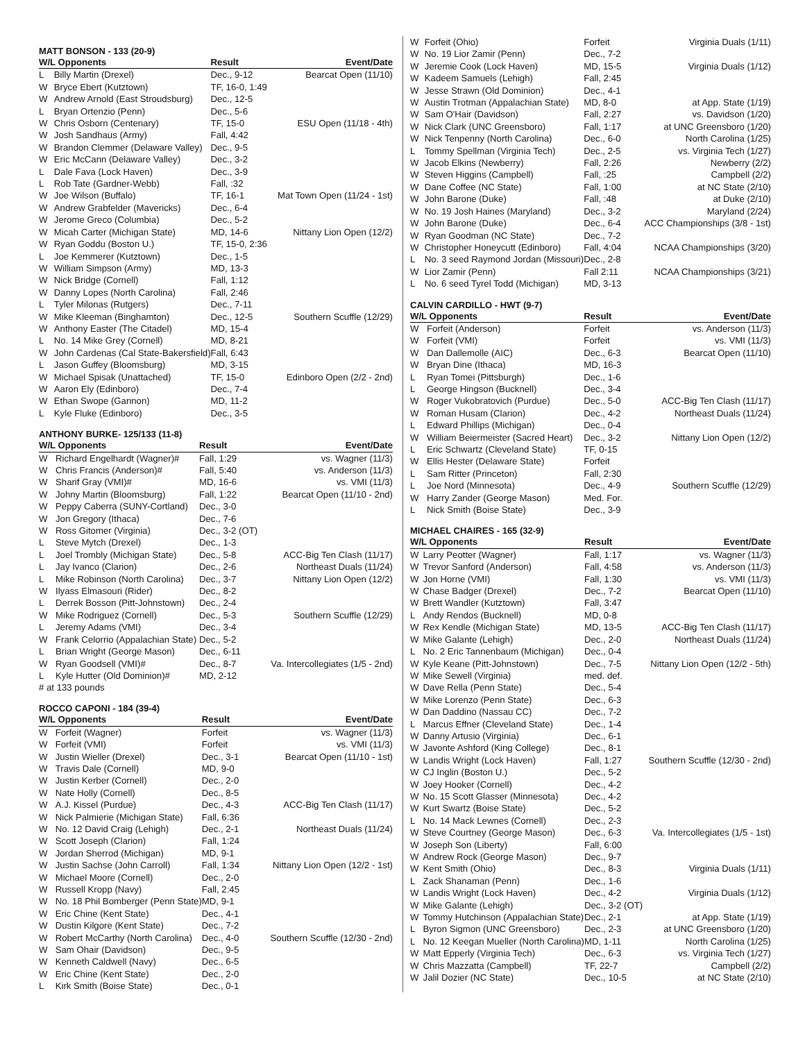MATT BONSON - 133 (20-9)
| W/L Opponents | | Result | Event/Date |
| --- | --- | --- | --- |
| L | Billy Martin (Drexel) | Dec., 9-12 | Bearcat Open (11/10) |
| W | Bryce Ebert (Kutztown) | TF, 16-0, 1:49 | |
| W | Andrew Arnold (East Stroudsburg) | Dec., 12-5 | |
| L | Bryan Ortenzio (Penn) | Dec., 5-6 | |
| W | Chris Osborn (Centenary) | TF, 15-0 | ESU Open (11/18 - 4th) |
| W | Josh Sandhaus (Army) | Fall, 4:42 | |
| W | Brandon Clemmer (Delaware Valley) | Dec., 9-5 | |
| W | Eric McCann (Delaware Valley) | Dec., 3-2 | |
| L | Dale Fava (Lock Haven) | Dec., 3-9 | |
| L | Rob Tate (Gardner-Webb) | Fall, :32 | |
| W | Joe Wilson (Buffalo) | TF, 16-1 | Mat Town Open (11/24 - 1st) |
| W | Andrew Grabfelder (Mavericks) | Dec., 6-4 | |
| W | Jerome Greco (Columbia) | Dec., 5-2 | |
| W | Micah Carter (Michigan State) | MD, 14-6 | Nittany Lion Open (12/2) |
| W | Ryan Goddu (Boston U.) | TF, 15-0, 2:36 | |
| L | Joe Kemmerer (Kutztown) | Dec., 1-5 | |
| W | William Simpson (Army) | MD, 13-3 | |
| W | Nick Bridge (Cornell) | Fall, 1:12 | |
| W | Danny Lopes (North Carolina) | Fall, 2:46 | |
| L | Tyler Milonas (Rutgers) | Dec., 7-11 | |
| W | Mike Kleeman (Binghamton) | Dec., 12-5 | Southern Scuffle (12/29) |
| W | Anthony Easter (The Citadel) | MD, 15-4 | |
| L | No. 14 Mike Grey (Cornell) | MD, 8-21 | |
| W | John Cardenas (Cal State-Bakersfield) | Fall, 6:43 | |
| L | Jason Guffey (Bloomsburg) | MD, 3-15 | |
| W | Michael Spisak (Unattached) | TF, 15-0 | Edinboro Open (2/2 - 2nd) |
| W | Aaron Ely (Edinboro) | Dec., 7-4 | |
| W | Ethan Swope (Gannon) | MD, 11-2 | |
| L | Kyle Fluke (Edinboro) | Dec., 3-5 | |
ANTHONY BURKE- 125/133 (11-8)
| W/L Opponents | | Result | Event/Date |
| --- | --- | --- | --- |
| W | Richard Engelhardt (Wagner)# | Fall, 1:29 | vs. Wagner (11/3) |
| W | Chris Francis (Anderson)# | Fall, 5:40 | vs. Anderson (11/3) |
| W | Sharif Gray (VMI)# | MD, 16-6 | vs. VMI (11/3) |
| W | Johny Martin (Bloomsburg) | Fall, 1:22 | Bearcat Open (11/10 - 2nd) |
| W | Peppy Caberra (SUNY-Cortland) | Dec., 3-0 | |
| W | Jon Gregory (Ithaca) | Dec., 7-6 | |
| W | Ross Gitomer (Virginia) | Dec., 3-2 (OT) | |
| L | Steve Mytch (Drexel) | Dec., 1-3 | |
| L | Joel Trombly (Michigan State) | Dec., 5-8 | ACC-Big Ten Clash (11/17) |
| L | Jay Ivanco (Clarion) | Dec., 2-6 | Northeast Duals (11/24) |
| L | Mike Robinson (North Carolina) | Dec., 3-7 | Nittany Lion Open (12/2) |
| W | Ilyass Elmasouri (Rider) | Dec., 8-2 | |
| L | Derrek Bosson (Pitt-Johnstown) | Dec., 2-4 | |
| W | Mike Rodriguez (Cornell) | Dec., 5-3 | Southern Scuffle (12/29) |
| L | Jeremy Adams (VMI) | Dec., 3-4 | |
| W | Frank Celorrio (Appalachian State) | Dec., 5-2 | |
| L | Brian Wright (George Mason) | Dec., 6-11 | |
| W | Ryan Goodsell (VMI)# | Dec., 8-7 | Va. Intercollegiates (1/5 - 2nd) |
| L | Kyle Hutter (Old Dominion)# | MD, 2-12 | |
# at 133 pounds
ROCCO CAPONI - 184 (39-4)
| W/L Opponents | | Result | Event/Date |
| --- | --- | --- | --- |
| W | Forfeit (Wagner) | Forfeit | vs. Wagner (11/3) |
| W | Forfeit (VMI) | Forfeit | vs. VMI (11/3) |
| W | Justin Wieller (Drexel) | Dec., 3-1 | Bearcat Open (11/10 - 1st) |
| W | Travis Dale (Cornell) | MD, 9-0 | |
| W | Justin Kerber (Cornell) | Dec., 2-0 | |
| W | Nate Holly (Cornell) | Dec., 8-5 | |
| W | A.J. Kissel (Purdue) | Dec., 4-3 | ACC-Big Ten Clash (11/17) |
| W | Nick Palmierie (Michigan State) | Fall, 6:36 | |
| W | No. 12 David Craig (Lehigh) | Dec., 2-1 | Northeast Duals (11/24) |
| W | Scott Joseph (Clarion) | Fall, 1:24 | |
| W | Jordan Sherrod (Michigan) | MD, 9-1 | |
| W | Justin Sachse (John Carroll) | Fall, 1:34 | Nittany Lion Open (12/2 - 1st) |
| W | Michael Moore (Cornell) | Dec., 2-0 | |
| W | Russell Kropp (Navy) | Fall, 2:45 | |
| W | No. 18 Phil Bomberger (Penn State) | MD, 9-1 | |
| W | Eric Chine (Kent State) | Dec., 4-1 | |
| W | Dustin Kilgore (Kent State) | Dec., 7-2 | |
| W | Robert McCarthy (North Carolina) | Dec., 4-0 | Southern Scuffle (12/30 - 2nd) |
| W | Sam Ohair (Davidson) | Dec., 9-5 | |
| W | Kenneth Caldwell (Navy) | Dec., 6-5 | |
| W | Eric Chine (Kent State) | Dec., 2-0 | |
| L | Kirk Smith (Boise State) | Dec., 0-1 | |
| W | Forfeit (Ohio) | Forfeit | Virginia Duals (1/11) |
| W | No. 19 Lior Zamir (Penn) | Dec., 7-2 | |
| W | Jeremie Cook (Lock Haven) | MD, 15-5 | Virginia Duals (1/12) |
| W | Kadeem Samuels (Lehigh) | Fall, 2:45 | |
| W | Jesse Strawn (Old Dominion) | Dec., 4-1 | |
| W | Austin Trotman (Appalachian State) | MD, 8-0 | at App. State (1/19) |
| W | Sam O'Hair (Davidson) | Fall, 2:27 | vs. Davidson (1/20) |
| W | Nick Clark (UNC Greensboro) | Fall, 1:17 | at UNC Greensboro (1/20) |
| W | Nick Tenpenny (North Carolina) | Dec., 6-0 | North Carolina (1/25) |
| L | Tommy Spellman (Virginia Tech) | Dec., 2-5 | vs. Virginia Tech (1/27) |
| W | Jacob Elkins (Newberry) | Fall, 2:26 | Newberry (2/2) |
| W | Steven Higgins (Campbell) | Fall, :25 | Campbell (2/2) |
| W | Dane Coffee (NC State) | Fall, 1:00 | at NC State (2/10) |
| W | John Barone (Duke) | Fall, :48 | at Duke (2/10) |
| W | No. 19 Josh Haines (Maryland) | Dec., 3-2 | Maryland (2/24) |
| W | John Barone (Duke) | Dec., 6-4 | ACC Championships (3/8 - 1st) |
| W | Ryan Goodman (NC State) | Dec., 7-2 | |
| W | Christopher Honeycutt (Edinboro) | Fall, 4:04 | NCAA Championships (3/20) |
| L | No. 3 seed Raymond Jordan (Missouri) | Dec., 2-8 | |
| W | Lior Zamir (Penn) | Fall 2:11 | NCAA Championships (3/21) |
| L | No. 6 seed Tyrel Todd (Michigan) | MD, 3-13 | |
CALVIN CARDILLO - HWT (9-7)
| W/L Opponents | | Result | Event/Date |
| --- | --- | --- | --- |
| W | Forfeit (Anderson) | Forfeit | vs. Anderson (11/3) |
| W | Forfeit (VMI) | Forfeit | vs. VMI (11/3) |
| W | Dan Dallemolle (AIC) | Dec., 6-3 | Bearcat Open (11/10) |
| W | Bryan Dine (Ithaca) | MD, 16-3 | |
| L | Ryan Tomei (Pittsburgh) | Dec., 1-6 | |
| L | George Hingson (Bucknell) | Dec., 3-4 | |
| W | Roger Vukobratovich (Purdue) | Dec., 5-0 | ACC-Big Ten Clash (11/17) |
| W | Roman Husam (Clarion) | Dec., 4-2 | Northeast Duals (11/24) |
| L | Edward Phillips (Michigan) | Dec., 0-4 | |
| W | William Beiermeister (Sacred Heart) | Dec., 3-2 | Nittany Lion Open (12/2) |
| L | Eric Schwartz (Cleveland State) | TF, 0-15 | |
| W | Ellis Hester (Delaware State) | Forfeit | |
| L | Sam Ritter (Princeton) | Fall, 2:30 | |
| L | Joe Nord (Minnesota) | Dec., 4-9 | Southern Scuffle (12/29) |
| W | Harry Zander (George Mason) | Med. For. | |
| L | Nick Smith (Boise State) | Dec., 3-9 | |
MICHAEL CHAIRES - 165 (32-9)
| W/L Opponents | | Result | Event/Date |
| --- | --- | --- | --- |
| W | Larry Peotter (Wagner) | Fall, 1:17 | vs. Wagner (11/3) |
| W | Trevor Sanford (Anderson) | Fall, 4:58 | vs. Anderson (11/3) |
| W | Jon Horne (VMI) | Fall, 1:30 | vs. VMI (11/3) |
| W | Chase Badger (Drexel) | Dec., 7-2 | Bearcat Open (11/10) |
| W | Brett Wandler (Kutztown) | Fall, 3:47 | |
| L | Andy Rendos (Bucknell) | MD, 0-8 | |
| W | Rex Kendle (Michigan State) | MD, 13-5 | ACC-Big Ten Clash (11/17) |
| W | Mike Galante (Lehigh) | Dec., 2-0 | Northeast Duals (11/24) |
| L | No. 2 Eric Tannenbaum (Michigan) | Dec., 0-4 | |
| W | Kyle Keane (Pitt-Johnstown) | Dec., 7-5 | Nittany Lion Open (12/2 - 5th) |
| W | Mike Sewell (Virginia) | med. def. | |
| W | Dave Rella (Penn State) | Dec., 5-4 | |
| W | Mike Lorenzo (Penn State) | Dec., 6-3 | |
| W | Dan Daddino (Nassau CC) | Dec., 7-2 | |
| L | Marcus Effner (Cleveland State) | Dec., 1-4 | |
| W | Danny Artusio (Virginia) | Dec., 6-1 | |
| W | Javonte Ashford (King College) | Dec., 8-1 | |
| W | Landis Wright (Lock Haven) | Fall, 1:27 | Southern Scuffle (12/30 - 2nd) |
| W | CJ Inglin (Boston U.) | Dec., 5-2 | |
| W | Joey Hooker (Cornell) | Dec., 4-2 | |
| W | No. 15 Scott Glasser (Minnesota) | Dec., 4-2 | |
| W | Kurt Swartz (Boise State) | Dec., 5-2 | |
| L | No. 14 Mack Lewnes (Cornell) | Dec., 2-3 | |
| W | Steve Courtney (George Mason) | Dec., 6-3 | Va. Intercollegiates (1/5 - 1st) |
| W | Joseph Son (Liberty) | Fall, 6:00 | |
| W | Andrew Rock (George Mason) | Dec., 9-7 | |
| W | Kent Smith (Ohio) | Dec., 8-3 | Virginia Duals (1/11) |
| L | Zack Shanaman (Penn) | Dec., 1-6 | |
| W | Landis Wright (Lock Haven) | Dec., 4-2 | Virginia Duals (1/12) |
| W | Mike Galante (Lehigh) | Dec., 3-2 (OT) | |
| W | Tommy Hutchinson (Appalachian State) | Dec., 2-1 | at App. State (1/19) |
| L | Byron Sigmon (UNC Greensboro) | Dec., 2-3 | at UNC Greensboro (1/20) |
| L | No. 12 Keegan Mueller (North Carolina) | MD, 1-11 | North Carolina (1/25) |
| W | Matt Epperly (Virginia Tech) | Dec., 6-3 | vs. Virginia Tech (1/27) |
| W | Chris Mazzatta (Campbell) | TF, 22-7 | Campbell (2/2) |
| W | Jalil Dozier (NC State) | Dec., 10-5 | at NC State (2/10) |